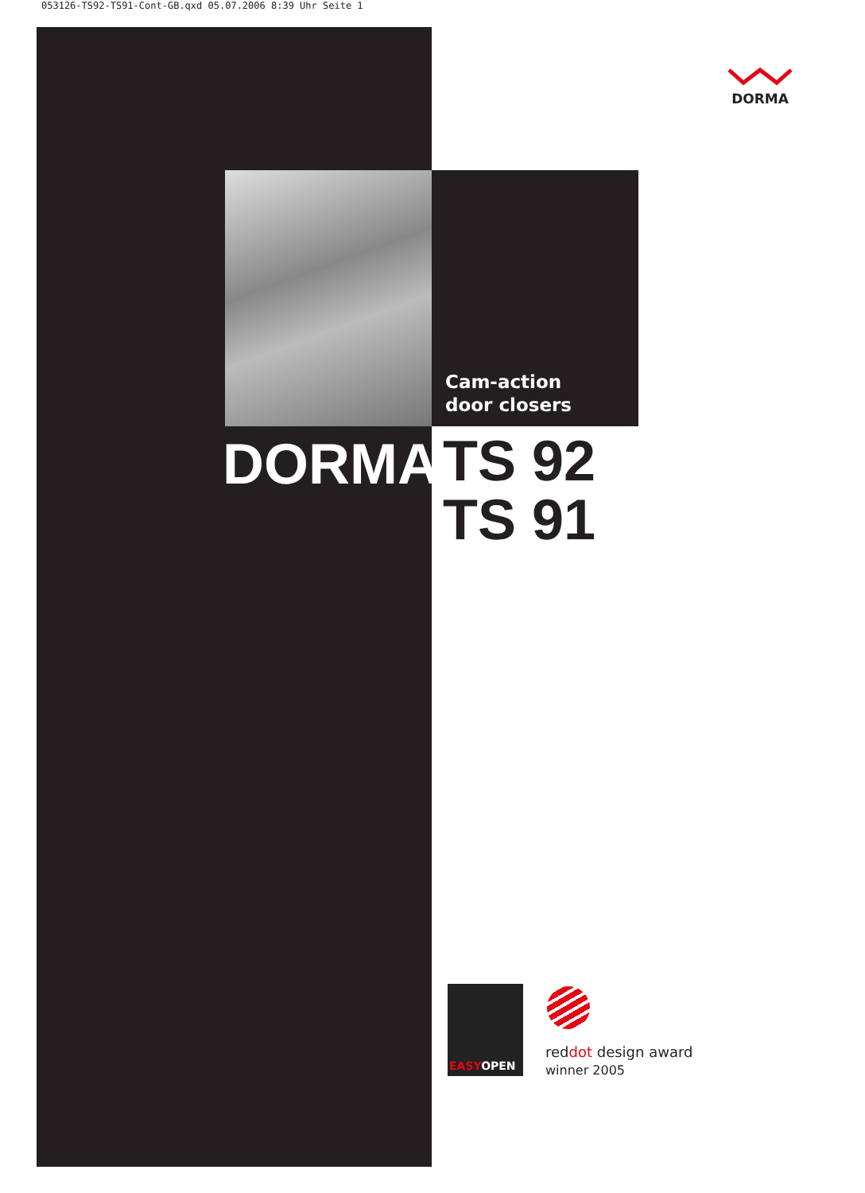053126-TS92-TS91-Cont-GB.qxd 05.07.2006 8:39 Uhr Seite 1
DORMA
Cam-action
door closers
DORMA
TS 92
TS 91
EASYOPEN
reddot design award
winner 2005